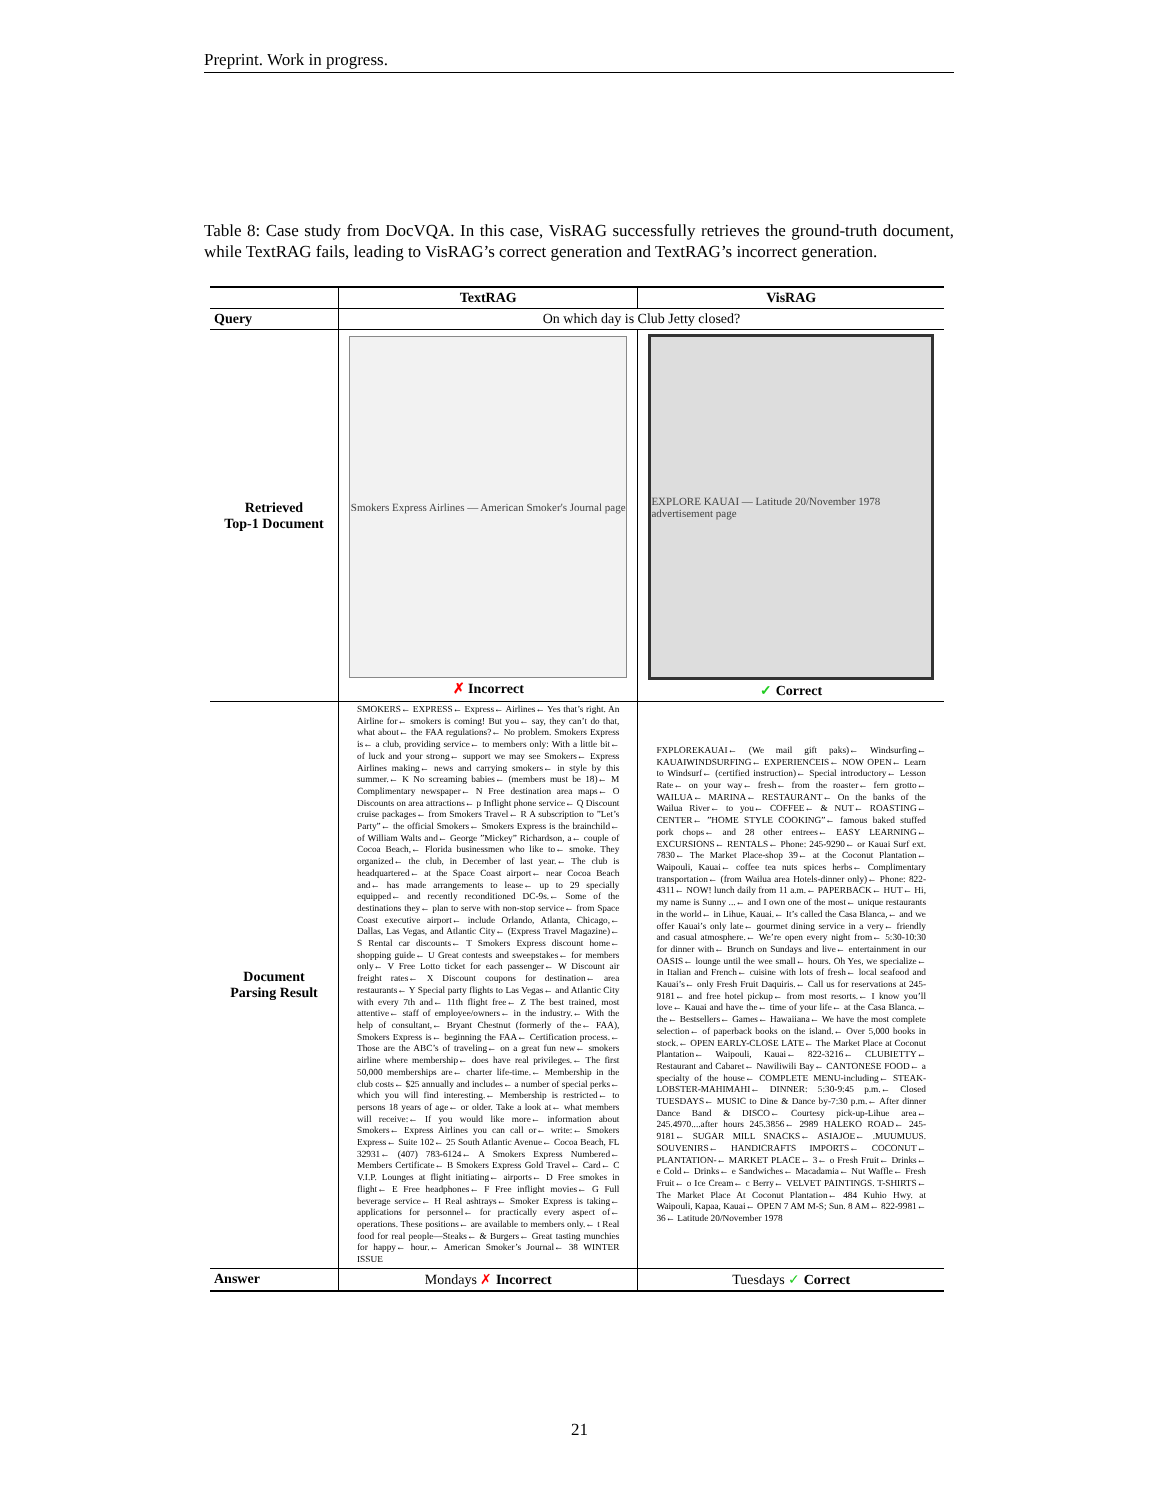Preprint. Work in progress.
Table 8: Case study from DocVQA. In this case, VisRAG successfully retrieves the ground-truth document, while TextRAG fails, leading to VisRAG’s correct generation and TextRAG’s incorrect generation.
| | TextRAG | VisRAG |
| --- | --- | --- |
| Query | On which day is Club Jetty closed? | |
| Retrieved Top-1 Document | Smokers Express Airlines — American Smoker's Journal page ✗ Incorrect | EXPLORE KAUAI — Latitude 20/November 1978 advertisement page ✓ Correct |
| Document Parsing Result | SMOKERS← EXPRESS← Express← Airlines← Yes that’s right. An Airline for← smokers is coming! But you← say, they can’t do that, what about← the FAA regulations?← No problem. Smokers Express is← a club, providing service← to members only: With a little bit← of luck and your strong← support we may see Smokers← Express Airlines making← news and carrying smokers← in style by this summer.← K No screaming babies← (members must be 18)← M Complimentary newspaper← N Free destination area maps← O Discounts on area attractions← p Inflight phone service← Q Discount cruise packages← from Smokers Travel← R A subscription to ”Let’s Party”← the official Smokers← Smokers Express is the brainchild← of William Walts and← George ”Mickey” Richardson, a← couple of Cocoa Beach,← Florida businessmen who like to← smoke. They organized← the club, in December of last year.← The club is headquartered← at the Space Coast airport← near Cocoa Beach and← has made arrangements to lease← up to 29 specially equipped← and recently reconditioned DC-9s.← Some of the destinations they← plan to serve with non-stop service← from Space Coast executive airport← include Orlando, Atlanta, Chicago,← Dallas, Las Vegas, and Atlantic City← (Express Travel Magazine)← S Rental car discounts← T Smokers Express discount home← shopping guide← U Great contests and sweepstakes← for members only← V Free Lotto ticket for each passenger← W Discount air freight rates← X Discount coupons for destination← area restaurants← Y Special party flights to Las Vegas← and Atlantic City with every 7th and← 11th flight free← Z The best trained, most attentive← staff of employee/owners← in the industry.← With the help of consultant,← Bryant Chestnut (formerly of the← FAA), Smokers Express is← beginning the FAA← Certification process.← Those are the ABC’s of traveling← on a great fun new← smokers airline where membership← does have real privileges.← The first 50,000 memberships are← charter life-time.← Membership in the club costs← $25 annually and includes← a number of special perks← which you will find interesting.← Membership is restricted← to persons 18 years of age← or older. Take a look at← what members will receive:← If you would like more← information about Smokers← Express Airlines you can call or← write:← Smokers Express← Suite 102← 25 South Atlantic Avenue← Cocoa Beach, FL 32931← (407) 783-6124← A Smokers Express Numbered← Members Certificate← B Smokers Express Gold Travel← Card← C V.I.P. Lounges at flight initiating← airports← D Free smokes in flight← E Free headphones← F Free inflight movies← G Full beverage service← H Real ashtrays← Smoker Express is taking← applications for personnel← for practically every aspect of← operations. These positions← are available to members only.← t Real food for real people—Steaks← & Burgers← Great tasting munchies for happy← hour.← American Smoker’s Journal← 38 WINTER ISSUE | FXPLOREKAUAI← (We mail gift paks)← Windsurfing← KAUAIWINDSURFING← EXPERIENCEIS← NOW OPEN← Learn to Windsurf← (certified instruction)← Special introductory← Lesson Rate← on your way← fresh← from the roaster← fern grotto← WAILUA← MARINA← RESTAURANT← On the banks of the Wailua River← to you← COFFEE← & NUT← ROASTING← CENTER← ”HOME STYLE COOKING”← famous baked stuffed pork chops← and 28 other entrees← EASY LEARNING← EXCURSIONS← RENTALS← Phone: 245-9290← or Kauai Surf ext. 7830← The Market Place-shop 39← at the Coconut Plantation← Waipouli, Kauai← coffee tea nuts spices herbs← Complimentary transportation← (from Wailua area Hotels-dinner only)← Phone: 822-4311← NOW! lunch daily from 11 a.m.← PAPERBACK← HUT← Hi, my name is Sunny ...← and I own one of the most← unique restaurants in the world← in Lihue, Kauai.← It’s called the Casa Blanca,← and we offer Kauai’s only late← gourmet dining service in a very← friendly and casual atmosphere.← We’re open every night from← 5:30-10:30 for dinner with← Brunch on Sundays and live← entertainment in our OASIS← lounge until the wee small← hours. Oh Yes, we specialize← in Italian and French← cuisine with lots of fresh← local seafood and Kauai’s← only Fresh Fruit Daquiris.← Call us for reservations at 245-9181← and free hotel pickup← from most resorts.← I know you’ll love← Kauai and have the← time of your life← at the Casa Blanca.← the← Bestsellers← Games← Hawaiiana← We have the most complete selection← of paperback books on the island.← Over 5,000 books in stock.← OPEN EARLY-CLOSE LATE← The Market Place at Coconut Plantation← Waipouli, Kauai← 822-3216← CLUBIETTY← Restaurant and Cabaret← Nawiliwili Bay← CANTONESE FOOD← a specialty of the house← COMPLETE MENU-including← STEAK-LOBSTER-MAHIMAHI← DINNER: 5:30-9:45 p.m.← Closed TUESDAYS← MUSIC to Dine & Dance by-7:30 p.m.← After dinner Dance Band & DISCO← Courtesy pick-up-Lihue area← 245.4970....after hours 245.3856← 2989 HALEKO ROAD← 245-9181← SUGAR MILL SNACKS← ASIAJOE← .MUUMUUS. SOUVENIRS← HANDICRAFTS IMPORTS← COCONUT← PLANTATION-← MARKET PLACE← 3← o Fresh Fruit← Drinks← e Cold← Drinks← e Sandwiches← Macadamia← Nut Waffle← Fresh Fruit← o Ice Cream← c Berry← VELVET PAINTINGS. T-SHIRTS← The Market Place At Coconut Plantation← 484 Kuhio Hwy. at Waipouli, Kapaa, Kauai← OPEN 7 AM M-S; Sun. 8 AM← 822-9981← 36← Latitude 20/November 1978 |
| Answer | Mondays ✗ Incorrect | Tuesdays ✓ Correct |
21